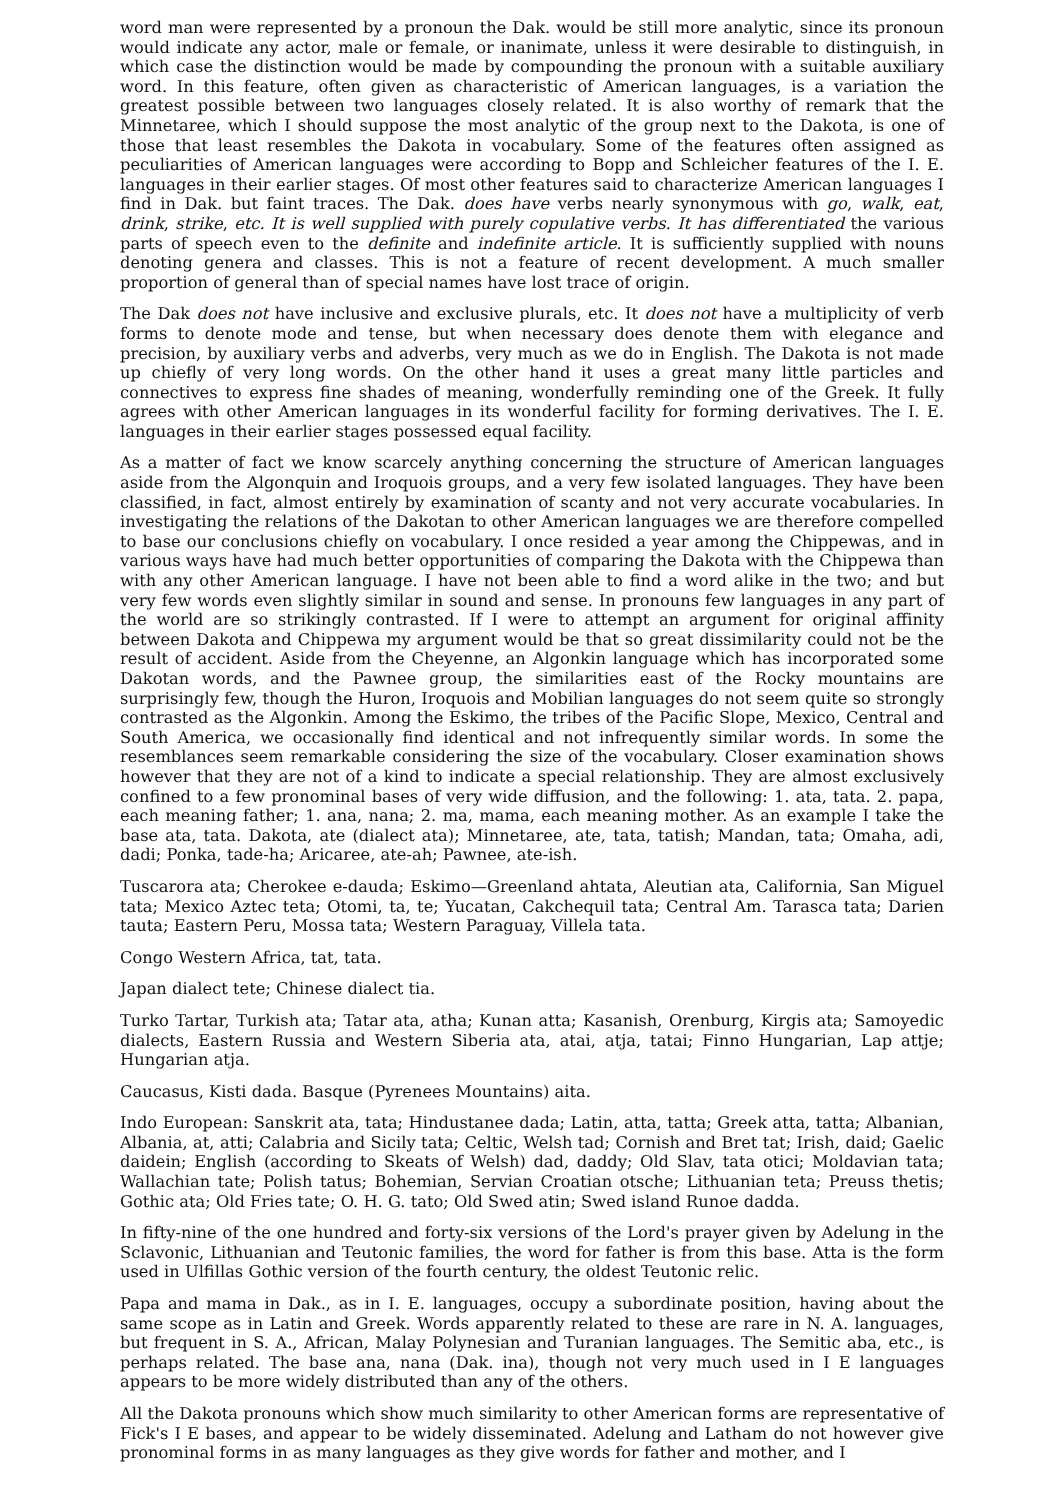word man were represented by a pronoun the Dak. would be still more analytic, since its pronoun would indicate any actor, male or female, or inanimate, unless it were desirable to distinguish, in which case the distinction would be made by compounding the pronoun with a suitable auxiliary word. In this feature, often given as characteristic of American languages, is a variation the greatest possible between two languages closely related. It is also worthy of remark that the Minnetaree, which I should suppose the most analytic of the group next to the Dakota, is one of those that least resembles the Dakota in vocabulary. Some of the features often assigned as peculiarities of American languages were according to Bopp and Schleicher features of the I. E. languages in their earlier stages. Of most other features said to characterize American languages I find in Dak. but faint traces. The Dak. does have verbs nearly synonymous with go, walk, eat, drink, strike, etc. It is well supplied with purely copulative verbs. It has differentiated the various parts of speech even to the definite and indefinite article. It is sufficiently supplied with nouns denoting genera and classes. This is not a feature of recent development. A much smaller proportion of general than of special names have lost trace of origin.
The Dak does not have inclusive and exclusive plurals, etc. It does not have a multiplicity of verb forms to denote mode and tense, but when necessary does denote them with elegance and precision, by auxiliary verbs and adverbs, very much as we do in English. The Dakota is not made up chiefly of very long words. On the other hand it uses a great many little particles and connectives to express fine shades of meaning, wonderfully reminding one of the Greek. It fully agrees with other American languages in its wonderful facility for forming derivatives. The I. E. languages in their earlier stages possessed equal facility.
As a matter of fact we know scarcely anything concerning the structure of American languages aside from the Algonquin and Iroquois groups, and a very few isolated languages. They have been classified, in fact, almost entirely by examination of scanty and not very accurate vocabularies. In investigating the relations of the Dakotan to other American languages we are therefore compelled to base our conclusions chiefly on vocabulary. I once resided a year among the Chippewas, and in various ways have had much better opportunities of comparing the Dakota with the Chippewa than with any other American language. I have not been able to find a word alike in the two; and but very few words even slightly similar in sound and sense. In pronouns few languages in any part of the world are so strikingly contrasted. If I were to attempt an argument for original affinity between Dakota and Chippewa my argument would be that so great dissimilarity could not be the result of accident. Aside from the Cheyenne, an Algonkin language which has incorporated some Dakotan words, and the Pawnee group, the similarities east of the Rocky mountains are surprisingly few, though the Huron, Iroquois and Mobilian languages do not seem quite so strongly contrasted as the Algonkin. Among the Eskimo, the tribes of the Pacific Slope, Mexico, Central and South America, we occasionally find identical and not infrequently similar words. In some the resemblances seem remarkable considering the size of the vocabulary. Closer examination shows however that they are not of a kind to indicate a special relationship. They are almost exclusively confined to a few pronominal bases of very wide diffusion, and the following: 1. ata, tata. 2. papa, each meaning father; 1. ana, nana; 2. ma, mama, each meaning mother. As an example I take the base ata, tata. Dakota, ate (dialect ata); Minnetaree, ate, tata, tatish; Mandan, tata; Omaha, adi, dadi; Ponka, tade-ha; Aricaree, ate-ah; Pawnee, ate-ish.
Tuscarora ata; Cherokee e-dauda; Eskimo—Greenland ahtata, Aleutian ata, California, San Miguel tata; Mexico Aztec teta; Otomi, ta, te; Yucatan, Cakchequil tata; Central Am. Tarasca tata; Darien tauta; Eastern Peru, Mossa tata; Western Paraguay, Villela tata.
Congo Western Africa, tat, tata.
Japan dialect tete; Chinese dialect tia.
Turko Tartar, Turkish ata; Tatar ata, atha; Kunan atta; Kasanish, Orenburg, Kirgis ata; Samoyedic dialects, Eastern Russia and Western Siberia ata, atai, atja, tatai; Finno Hungarian, Lap attje; Hungarian atja.
Caucasus, Kisti dada. Basque (Pyrenees Mountains) aita.
Indo European: Sanskrit ata, tata; Hindustanee dada; Latin, atta, tatta; Greek atta, tatta; Albanian, Albania, at, atti; Calabria and Sicily tata; Celtic, Welsh tad; Cornish and Bret tat; Irish, daid; Gaelic daidein; English (according to Skeats of Welsh) dad, daddy; Old Slav, tata otici; Moldavian tata; Wallachian tate; Polish tatus; Bohemian, Servian Croatian otsche; Lithuanian teta; Preuss thetis; Gothic ata; Old Fries tate; O. H. G. tato; Old Swed atin; Swed island Runoe dadda.
In fifty-nine of the one hundred and forty-six versions of the Lord's prayer given by Adelung in the Sclavonic, Lithuanian and Teutonic families, the word for father is from this base. Atta is the form used in Ulfillas Gothic version of the fourth century, the oldest Teutonic relic.
Papa and mama in Dak., as in I. E. languages, occupy a subordinate position, having about the same scope as in Latin and Greek. Words apparently related to these are rare in N. A. languages, but frequent in S. A., African, Malay Polynesian and Turanian languages. The Semitic aba, etc., is perhaps related. The base ana, nana (Dak. ina), though not very much used in I E languages appears to be more widely distributed than any of the others.
All the Dakota pronouns which show much similarity to other American forms are representative of Fick's I E bases, and appear to be widely disseminated. Adelung and Latham do not however give pronominal forms in as many languages as they give words for father and mother, and I